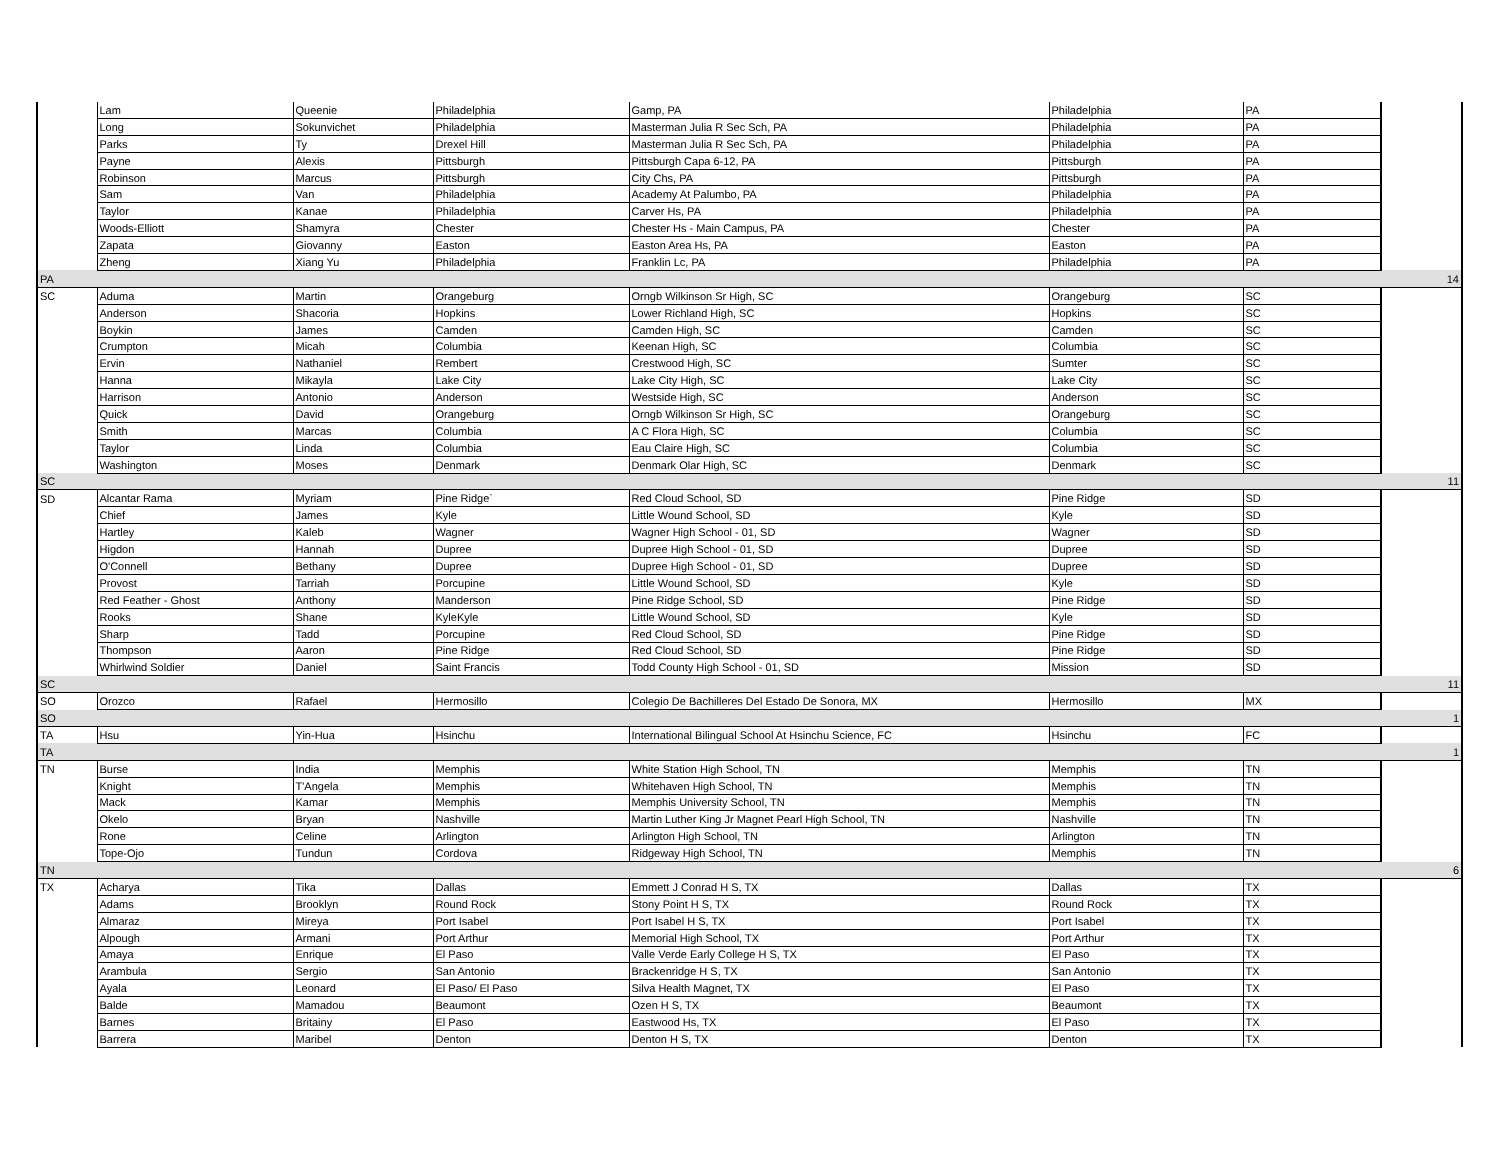| | Lam | Queenie | Philadelphia | Gamp, PA | Philadelphia | PA | |
| | Long | Sokunvichet | Philadelphia | Masterman Julia R Sec Sch, PA | Philadelphia | PA | |
| | Parks | Ty | Drexel Hill | Masterman Julia R Sec Sch, PA | Philadelphia | PA | |
| | Payne | Alexis | Pittsburgh | Pittsburgh Capa 6-12, PA | Pittsburgh | PA | |
| | Robinson | Marcus | Pittsburgh | City Chs, PA | Pittsburgh | PA | |
| | Sam | Van | Philadelphia | Academy At Palumbo, PA | Philadelphia | PA | |
| | Taylor | Kanae | Philadelphia | Carver Hs, PA | Philadelphia | PA | |
| | Woods-Elliott | Shamyra | Chester | Chester Hs - Main Campus, PA | Chester | PA | |
| | Zapata | Giovanny | Easton | Easton Area Hs, PA | Easton | PA | |
| | Zheng | Xiang Yu | Philadelphia | Franklin Lc, PA | Philadelphia | PA | |
| PA | | | | | | | 14 |
| SC | Aduma | Martin | Orangeburg | Orngb Wilkinson Sr High, SC | Orangeburg | SC | |
| | Anderson | Shacoria | Hopkins | Lower Richland High, SC | Hopkins | SC | |
| | Boykin | James | Camden | Camden High, SC | Camden | SC | |
| | Crumpton | Micah | Columbia | Keenan High, SC | Columbia | SC | |
| | Ervin | Nathaniel | Rembert | Crestwood High, SC | Sumter | SC | |
| | Hanna | Mikayla | Lake City | Lake City High, SC | Lake City | SC | |
| | Harrison | Antonio | Anderson | Westside High, SC | Anderson | SC | |
| | Quick | David | Orangeburg | Orngb Wilkinson Sr High, SC | Orangeburg | SC | |
| | Smith | Marcas | Columbia | A C Flora High, SC | Columbia | SC | |
| | Taylor | Linda | Columbia | Eau Claire High, SC | Columbia | SC | |
| | Washington | Moses | Denmark | Denmark Olar High, SC | Denmark | SC | |
| SC | | | | | | | 11 |
| SD | Alcantar Rama | Myriam | Pine Ridge` | Red Cloud School, SD | Pine Ridge | SD | |
| | Chief | James | Kyle | Little Wound School, SD | Kyle | SD | |
| | Hartley | Kaleb | Wagner | Wagner High School - 01, SD | Wagner | SD | |
| | Higdon | Hannah | Dupree | Dupree High School - 01, SD | Dupree | SD | |
| | O'Connell | Bethany | Dupree | Dupree High School - 01, SD | Dupree | SD | |
| | Provost | Tarriah | Porcupine | Little Wound School, SD | Kyle | SD | |
| | Red Feather - Ghost | Anthony | Manderson | Pine Ridge School, SD | Pine Ridge | SD | |
| | Rooks | Shane | KyleKyle | Little Wound School, SD | Kyle | SD | |
| | Sharp | Tadd | Porcupine | Red Cloud School, SD | Pine Ridge | SD | |
| | Thompson | Aaron | Pine Ridge | Red Cloud School, SD | Pine Ridge | SD | |
| | Whirlwind Soldier | Daniel | Saint Francis | Todd County High School - 01, SD | Mission | SD | |
| SC | | | | | | | 11 |
| SO | Orozco | Rafael | Hermosillo | Colegio De Bachilleres Del Estado De Sonora, MX | Hermosillo | MX | |
| SO | | | | | | | 1 |
| TA | Hsu | Yin-Hua | Hsinchu | International Bilingual School At Hsinchu Science, FC | Hsinchu | FC | |
| TA | | | | | | | 1 |
| TN | Burse | India | Memphis | White Station High School, TN | Memphis | TN | |
| | Knight | T'Angela | Memphis | Whitehaven High School, TN | Memphis | TN | |
| | Mack | Kamar | Memphis | Memphis University School, TN | Memphis | TN | |
| | Okelo | Bryan | Nashville | Martin Luther King Jr Magnet Pearl High School, TN | Nashville | TN | |
| | Rone | Celine | Arlington | Arlington High School, TN | Arlington | TN | |
| | Tope-Ojo | Tundun | Cordova | Ridgeway High School, TN | Memphis | TN | |
| TN | | | | | | | 6 |
| TX | Acharya | Tika | Dallas | Emmett J Conrad H S, TX | Dallas | TX | |
| | Adams | Brooklyn | Round Rock | Stony Point H S, TX | Round Rock | TX | |
| | Almaraz | Mireya | Port Isabel | Port Isabel H S, TX | Port Isabel | TX | |
| | Alpough | Armani | Port Arthur | Memorial High School, TX | Port Arthur | TX | |
| | Amaya | Enrique | El Paso | Valle Verde Early College H S, TX | El Paso | TX | |
| | Arambula | Sergio | San Antonio | Brackenridge H S, TX | San Antonio | TX | |
| | Ayala | Leonard | El Paso/ El Paso | Silva Health Magnet, TX | El Paso | TX | |
| | Balde | Mamadou | Beaumont | Ozen H S, TX | Beaumont | TX | |
| | Barnes | Britainy | El Paso | Eastwood Hs, TX | El Paso | TX | |
| | Barrera | Maribel | Denton | Denton H S, TX | Denton | TX | |